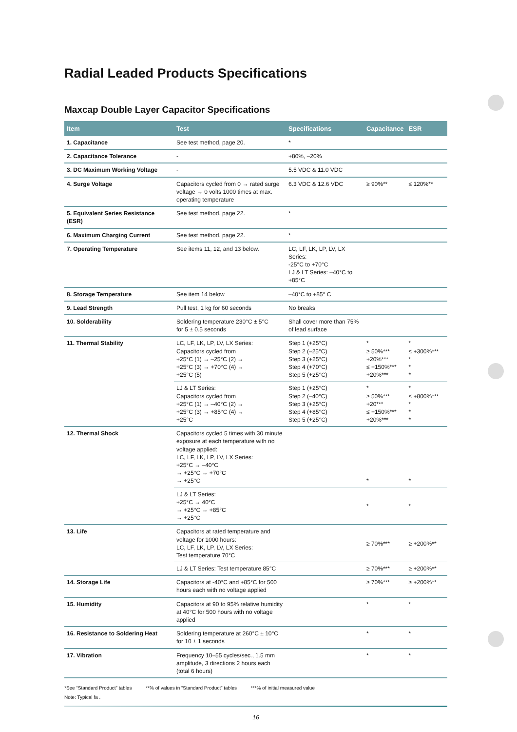Radial Leaded Products Specifications
Maxcap Double Layer Capacitor Specifications
| Item | Test | Specifications | Capacitance | ESR |
| --- | --- | --- | --- | --- |
| 1. Capacitance | See test method, page 20. | * | | |
| 2. Capacitance Tolerance | - | +80%, –20% | | |
| 3. DC Maximum Working Voltage | - | 5.5 VDC & 11.0 VDC | | |
| 4. Surge Voltage | Capacitors cycled from 0 → rated surge voltage → 0 volts 1000 times at max. operating temperature | 6.3 VDC & 12.6 VDC | ≥ 90%** | ≤ 120%** |
| 5. Equivalent Series Resistance (ESR) | See test method, page 22. | * | | |
| 6. Maximum Charging Current | See test method, page 22. | * | | |
| 7. Operating Temperature | See items 11, 12, and 13 below. | LC, LF, LK, LP, LV, LX Series: -25°C to +70°C LJ & LT Series: –40°C to +85°C | | |
| 8. Storage Temperature | See item 14 below | –40°C to +85° C | | |
| 9. Lead Strength | Pull test, 1 kg for 60 seconds | No breaks | | |
| 10. Solderability | Soldering temperature 230°C ± 5°C for 5 ± 0.5 seconds | Shall cover more than 75% of lead surface | | |
| 11. Thermal Stability | LC, LF, LK, LP, LV, LX Series: Capacitors cycled from +25°C (1) → –25°C (2) → +25°C (3) → +70°C (4) → +25°C (5) | Step 1 (+25°C) Step 2 (–25°C) Step 3 (+25°C) Step 4 (+70°C) Step 5 (+25°C) | * ≥ 50%*** +20%*** ≤ +150%*** +20%*** | * ≤ +300%*** * * * |
| | LJ & LT Series: Capacitors cycled from +25°C (1) → –40°C (2) → +25°C (3) → +85°C (4) → +25°C | Step 1 (+25°C) Step 2 (–40°C) Step 3 (+25°C) Step 4 (+85°C) Step 5 (+25°C) | * ≥ 50%*** +20*** ≤ +150%*** +20%*** | * ≤ +800%*** * * * |
| 12. Thermal Shock | Capacitors cycled 5 times with 30 minute exposure at each temperature with no voltage applied: LC, LF, LK, LP, LV, LX Series: +25°C → –40°C → +25°C → +70°C → +25°C | | * | * |
| | LJ & LT Series: +25°C → 40°C → +25°C → +85°C → +25°C | | * | * |
| 13. Life | Capacitors at rated temperature and voltage for 1000 hours: LC, LF, LK, LP, LV, LX Series: Test temperature 70°C | | ≥ 70%*** | ≥ +200%** |
| | LJ & LT Series: Test temperature 85°C | | ≥ 70%*** | ≥ +200%** |
| 14. Storage Life | Capacitors at -40°C and +85°C for 500 hours each with no voltage applied | | ≥ 70%*** | ≥ +200%** |
| 15. Humidity | Capacitors at 90 to 95% relative humidity at 40°C for 500 hours with no voltage applied | | * | * |
| 16. Resistance to Soldering Heat | Soldering temperature at 260°C ± 10°C for 10 ± 1 seconds | | * | * |
| 17. Vibration | Frequency 10–55 cycles/sec., 1.5 mm amplitude, 3 directions 2 hours each (total 6 hours) | | * | * |
*See “Standard Product” tables **% of values in “Standard Product” tables ***% of initial measured value
Note: Typical fa .
16